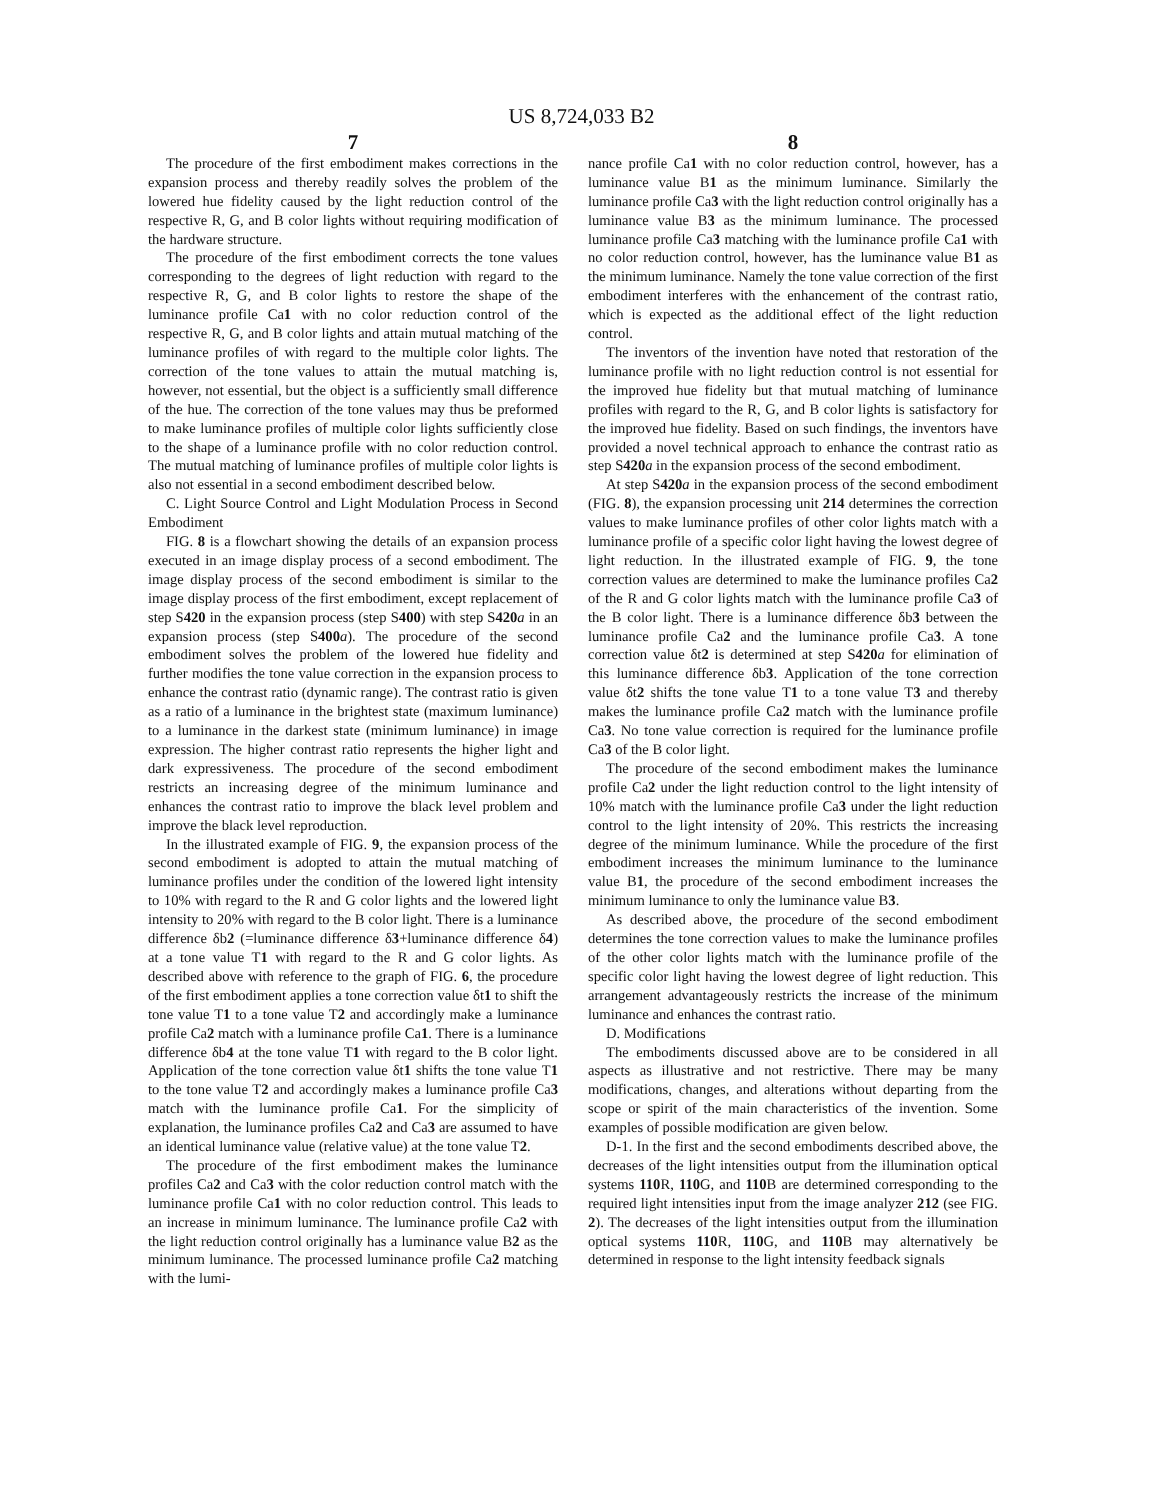US 8,724,033 B2
7
The procedure of the first embodiment makes corrections in the expansion process and thereby readily solves the problem of the lowered hue fidelity caused by the light reduction control of the respective R, G, and B color lights without requiring modification of the hardware structure.
The procedure of the first embodiment corrects the tone values corresponding to the degrees of light reduction with regard to the respective R, G, and B color lights to restore the shape of the luminance profile Ca1 with no color reduction control of the respective R, G, and B color lights and attain mutual matching of the luminance profiles of with regard to the multiple color lights. The correction of the tone values to attain the mutual matching is, however, not essential, but the object is a sufficiently small difference of the hue. The correction of the tone values may thus be preformed to make luminance profiles of multiple color lights sufficiently close to the shape of a luminance profile with no color reduction control. The mutual matching of luminance profiles of multiple color lights is also not essential in a second embodiment described below.
C. Light Source Control and Light Modulation Process in Second Embodiment
FIG. 8 is a flowchart showing the details of an expansion process executed in an image display process of a second embodiment. The image display process of the second embodiment is similar to the image display process of the first embodiment, except replacement of step S420 in the expansion process (step S400) with step S420 a in an expansion process (step S400 a). The procedure of the second embodiment solves the problem of the lowered hue fidelity and further modifies the tone value correction in the expansion process to enhance the contrast ratio (dynamic range). The contrast ratio is given as a ratio of a luminance in the brightest state (maximum luminance) to a luminance in the darkest state (minimum luminance) in image expression. The higher contrast ratio represents the higher light and dark expressiveness. The procedure of the second embodiment restricts an increasing degree of the minimum luminance and enhances the contrast ratio to improve the black level problem and improve the black level reproduction.
In the illustrated example of FIG. 9, the expansion process of the second embodiment is adopted to attain the mutual matching of luminance profiles under the condition of the lowered light intensity to 10% with regard to the R and G color lights and the lowered light intensity to 20% with regard to the B color light. There is a luminance difference δb2 (=luminance difference δ3+luminance difference δ4) at a tone value T1 with regard to the R and G color lights. As described above with reference to the graph of FIG. 6, the procedure of the first embodiment applies a tone correction value δt1 to shift the tone value T1 to a tone value T2 and accordingly make a luminance profile Ca2 match with a luminance profile Ca1. There is a luminance difference δb4 at the tone value T1 with regard to the B color light. Application of the tone correction value δt1 shifts the tone value T1 to the tone value T2 and accordingly makes a luminance profile Ca3 match with the luminance profile Ca1. For the simplicity of explanation, the luminance profiles Ca2 and Ca3 are assumed to have an identical luminance value (relative value) at the tone value T2.
The procedure of the first embodiment makes the luminance profiles Ca2 and Ca3 with the color reduction control match with the luminance profile Ca1 with no color reduction control. This leads to an increase in minimum luminance. The luminance profile Ca2 with the light reduction control originally has a luminance value B2 as the minimum luminance. The processed luminance profile Ca2 matching with the lumi-
8
nance profile Ca1 with no color reduction control, however, has a luminance value B1 as the minimum luminance. Similarly the luminance profile Ca3 with the light reduction control originally has a luminance value B3 as the minimum luminance. The processed luminance profile Ca3 matching with the luminance profile Ca1 with no color reduction control, however, has the luminance value B1 as the minimum luminance. Namely the tone value correction of the first embodiment interferes with the enhancement of the contrast ratio, which is expected as the additional effect of the light reduction control.
The inventors of the invention have noted that restoration of the luminance profile with no light reduction control is not essential for the improved hue fidelity but that mutual matching of luminance profiles with regard to the R, G, and B color lights is satisfactory for the improved hue fidelity. Based on such findings, the inventors have provided a novel technical approach to enhance the contrast ratio as step S420 a in the expansion process of the second embodiment.
At step S420 a in the expansion process of the second embodiment (FIG. 8), the expansion processing unit 214 determines the correction values to make luminance profiles of other color lights match with a luminance profile of a specific color light having the lowest degree of light reduction. In the illustrated example of FIG. 9, the tone correction values are determined to make the luminance profiles Ca2 of the R and G color lights match with the luminance profile Ca3 of the B color light. There is a luminance difference δb3 between the luminance profile Ca2 and the luminance profile Ca3. A tone correction value δt2 is determined at step S420 a for elimination of this luminance difference δb3. Application of the tone correction value δt2 shifts the tone value T1 to a tone value T3 and thereby makes the luminance profile Ca2 match with the luminance profile Ca3. No tone value correction is required for the luminance profile Ca3 of the B color light.
The procedure of the second embodiment makes the luminance profile Ca2 under the light reduction control to the light intensity of 10% match with the luminance profile Ca3 under the light reduction control to the light intensity of 20%. This restricts the increasing degree of the minimum luminance. While the procedure of the first embodiment increases the minimum luminance to the luminance value B1, the procedure of the second embodiment increases the minimum luminance to only the luminance value B3.
As described above, the procedure of the second embodiment determines the tone correction values to make the luminance profiles of the other color lights match with the luminance profile of the specific color light having the lowest degree of light reduction. This arrangement advantageously restricts the increase of the minimum luminance and enhances the contrast ratio.
D. Modifications
The embodiments discussed above are to be considered in all aspects as illustrative and not restrictive. There may be many modifications, changes, and alterations without departing from the scope or spirit of the main characteristics of the invention. Some examples of possible modification are given below.
D-1. In the first and the second embodiments described above, the decreases of the light intensities output from the illumination optical systems 110 R, 110 G, and 110 B are determined corresponding to the required light intensities input from the image analyzer 212 (see FIG. 2). The decreases of the light intensities output from the illumination optical systems 110 R, 110 G, and 110 B may alternatively be determined in response to the light intensity feedback signals